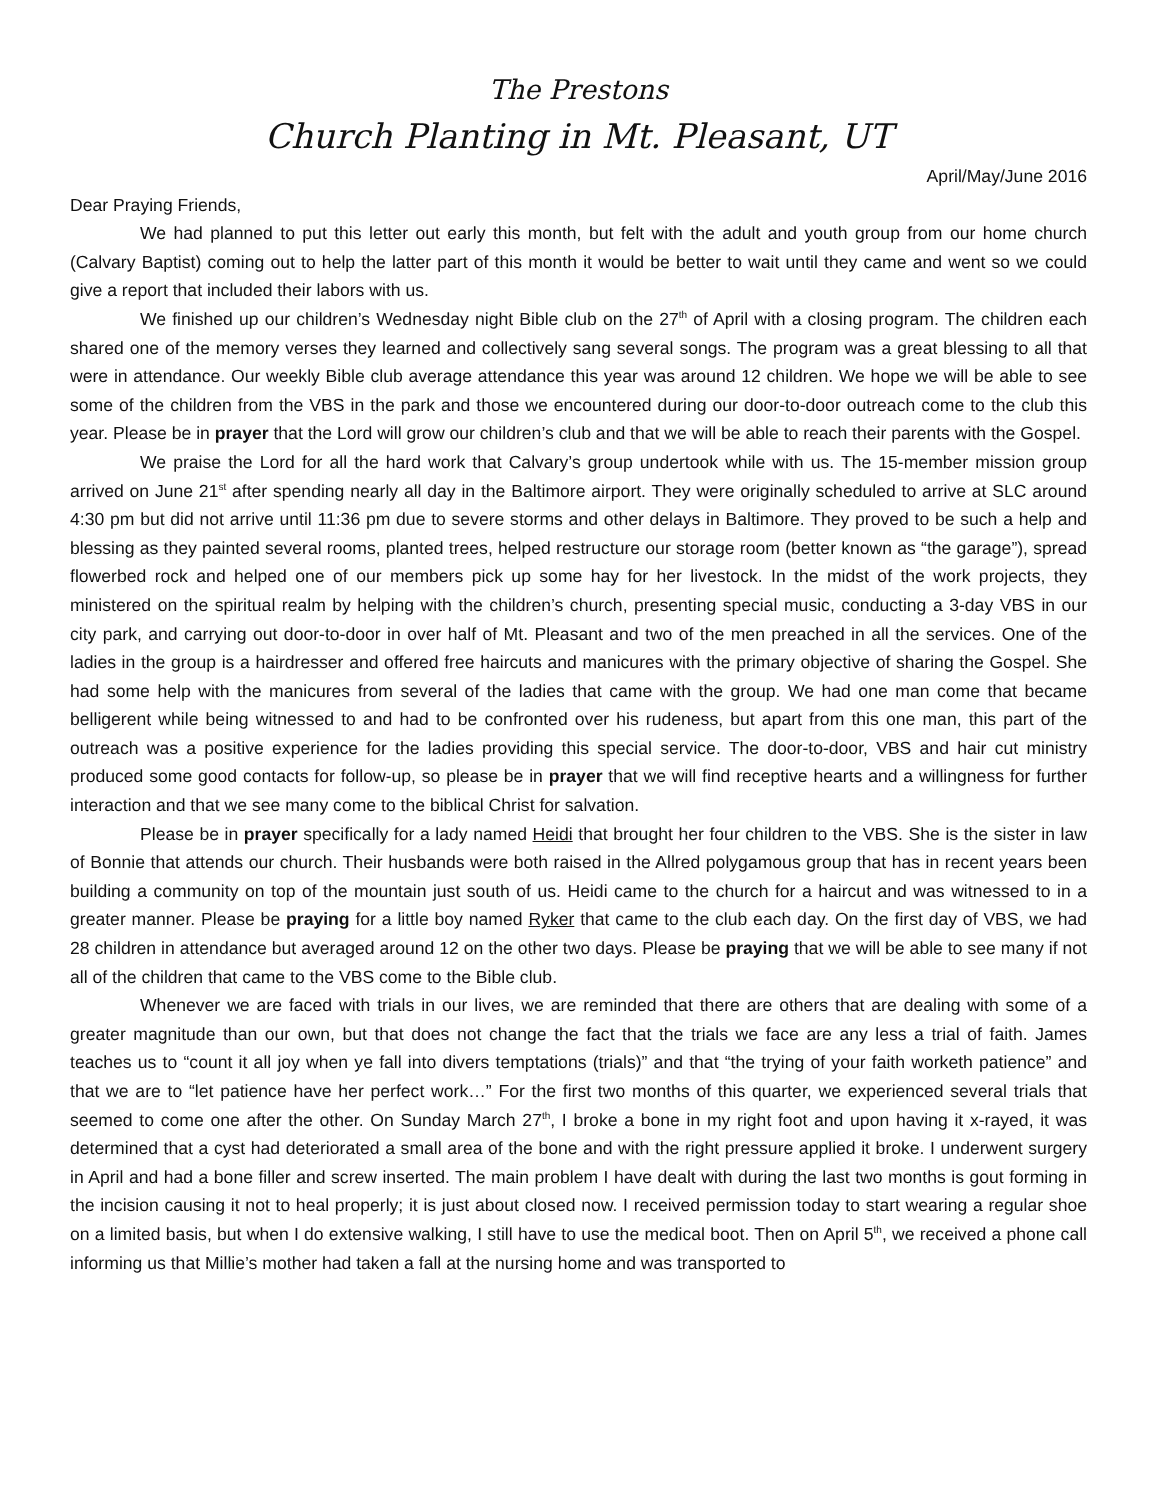The Prestons
Church Planting in Mt. Pleasant, UT
April/May/June 2016
Dear Praying Friends,
We had planned to put this letter out early this month, but felt with the adult and youth group from our home church (Calvary Baptist) coming out to help the latter part of this month it would be better to wait until they came and went so we could give a report that included their labors with us.
We finished up our children’s Wednesday night Bible club on the 27<sup>th</sup> of April with a closing program. The children each shared one of the memory verses they learned and collectively sang several songs. The program was a great blessing to all that were in attendance. Our weekly Bible club average attendance this year was around 12 children. We hope we will be able to see some of the children from the VBS in the park and those we encountered during our door-to-door outreach come to the club this year. Please be in prayer that the Lord will grow our children’s club and that we will be able to reach their parents with the Gospel.
We praise the Lord for all the hard work that Calvary’s group undertook while with us. The 15-member mission group arrived on June 21<sup>st</sup> after spending nearly all day in the Baltimore airport. They were originally scheduled to arrive at SLC around 4:30 pm but did not arrive until 11:36 pm due to severe storms and other delays in Baltimore. They proved to be such a help and blessing as they painted several rooms, planted trees, helped restructure our storage room (better known as “the garage”), spread flowerbed rock and helped one of our members pick up some hay for her livestock. In the midst of the work projects, they ministered on the spiritual realm by helping with the children’s church, presenting special music, conducting a 3-day VBS in our city park, and carrying out door-to-door in over half of Mt. Pleasant and two of the men preached in all the services. One of the ladies in the group is a hairdresser and offered free haircuts and manicures with the primary objective of sharing the Gospel. She had some help with the manicures from several of the ladies that came with the group. We had one man come that became belligerent while being witnessed to and had to be confronted over his rudeness, but apart from this one man, this part of the outreach was a positive experience for the ladies providing this special service. The door-to-door, VBS and hair cut ministry produced some good contacts for follow-up, so please be in prayer that we will find receptive hearts and a willingness for further interaction and that we see many come to the biblical Christ for salvation.
Please be in prayer specifically for a lady named Heidi that brought her four children to the VBS. She is the sister in law of Bonnie that attends our church. Their husbands were both raised in the Allred polygamous group that has in recent years been building a community on top of the mountain just south of us. Heidi came to the church for a haircut and was witnessed to in a greater manner. Please be praying for a little boy named Ryker that came to the club each day. On the first day of VBS, we had 28 children in attendance but averaged around 12 on the other two days. Please be praying that we will be able to see many if not all of the children that came to the VBS come to the Bible club.
Whenever we are faced with trials in our lives, we are reminded that there are others that are dealing with some of a greater magnitude than our own, but that does not change the fact that the trials we face are any less a trial of faith. James teaches us to “count it all joy when ye fall into divers temptations (trials)” and that “the trying of your faith worketh patience” and that we are to “let patience have her perfect work…” For the first two months of this quarter, we experienced several trials that seemed to come one after the other. On Sunday March 27<sup>th</sup>, I broke a bone in my right foot and upon having it x-rayed, it was determined that a cyst had deteriorated a small area of the bone and with the right pressure applied it broke. I underwent surgery in April and had a bone filler and screw inserted. The main problem I have dealt with during the last two months is gout forming in the incision causing it not to heal properly; it is just about closed now. I received permission today to start wearing a regular shoe on a limited basis, but when I do extensive walking, I still have to use the medical boot. Then on April 5<sup>th</sup>, we received a phone call informing us that Millie’s mother had taken a fall at the nursing home and was transported to